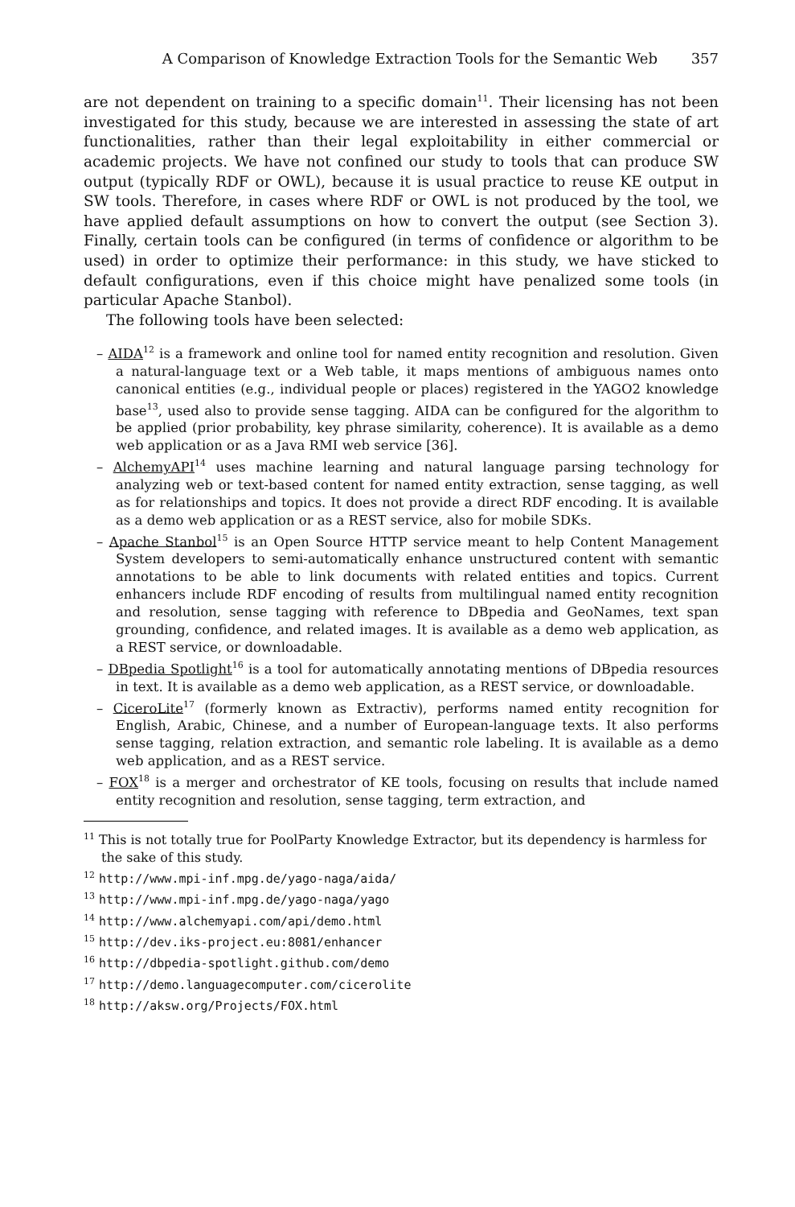A Comparison of Knowledge Extraction Tools for the Semantic Web 357
are not dependent on training to a specific domain<sup>11</sup>. Their licensing has not been investigated for this study, because we are interested in assessing the state of art functionalities, rather than their legal exploitability in either commercial or academic projects. We have not confined our study to tools that can produce SW output (typically RDF or OWL), because it is usual practice to reuse KE output in SW tools. Therefore, in cases where RDF or OWL is not produced by the tool, we have applied default assumptions on how to convert the output (see Section 3). Finally, certain tools can be configured (in terms of confidence or algorithm to be used) in order to optimize their performance: in this study, we have sticked to default configurations, even if this choice might have penalized some tools (in particular Apache Stanbol).
The following tools have been selected:
– AIDA<sup>12</sup> is a framework and online tool for named entity recognition and resolution. Given a natural-language text or a Web table, it maps mentions of ambiguous names onto canonical entities (e.g., individual people or places) registered in the YAGO2 knowledge base<sup>13</sup>, used also to provide sense tagging. AIDA can be configured for the algorithm to be applied (prior probability, key phrase similarity, coherence). It is available as a demo web application or as a Java RMI web service [36].
– AlchemyAPI<sup>14</sup> uses machine learning and natural language parsing technology for analyzing web or text-based content for named entity extraction, sense tagging, as well as for relationships and topics. It does not provide a direct RDF encoding. It is available as a demo web application or as a REST service, also for mobile SDKs.
– Apache Stanbol<sup>15</sup> is an Open Source HTTP service meant to help Content Management System developers to semi-automatically enhance unstructured content with semantic annotations to be able to link documents with related entities and topics. Current enhancers include RDF encoding of results from multilingual named entity recognition and resolution, sense tagging with reference to DBpedia and GeoNames, text span grounding, confidence, and related images. It is available as a demo web application, as a REST service, or downloadable.
– DBpedia Spotlight<sup>16</sup> is a tool for automatically annotating mentions of DBpedia resources in text. It is available as a demo web application, as a REST service, or downloadable.
– CiceroLite<sup>17</sup> (formerly known as Extractiv), performs named entity recognition for English, Arabic, Chinese, and a number of European-language texts. It also performs sense tagging, relation extraction, and semantic role labeling. It is available as a demo web application, and as a REST service.
– FOX<sup>18</sup> is a merger and orchestrator of KE tools, focusing on results that include named entity recognition and resolution, sense tagging, term extraction, and
<sup>11</sup> This is not totally true for PoolParty Knowledge Extractor, but its dependency is harmless for the sake of this study.
<sup>12</sup> http://www.mpi-inf.mpg.de/yago-naga/aida/
<sup>13</sup> http://www.mpi-inf.mpg.de/yago-naga/yago
<sup>14</sup> http://www.alchemyapi.com/api/demo.html
<sup>15</sup> http://dev.iks-project.eu:8081/enhancer
<sup>16</sup> http://dbpedia-spotlight.github.com/demo
<sup>17</sup> http://demo.languagecomputer.com/cicerolite
<sup>18</sup> http://aksw.org/Projects/FOX.html